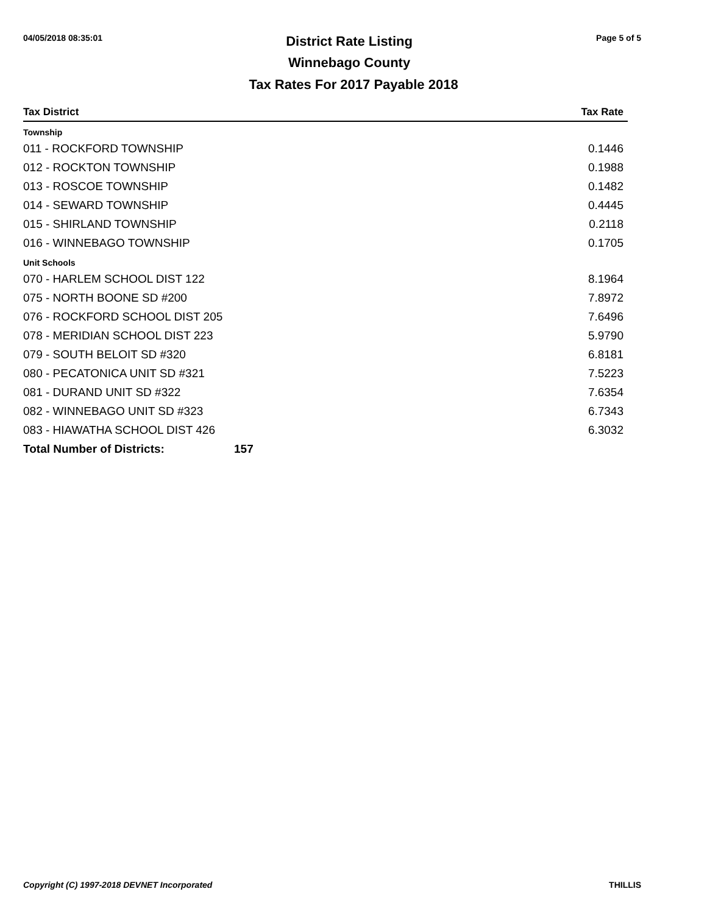04/05/2018 08:35:01
District Rate Listing
Winnebago County
Page 5 of 5
Tax Rates For 2017 Payable 2018
| Tax District | | Tax Rate |
| --- | --- | --- |
| Township | | |
| 011 - ROCKFORD TOWNSHIP | | 0.1446 |
| 012 - ROCKTON TOWNSHIP | | 0.1988 |
| 013 - ROSCOE TOWNSHIP | | 0.1482 |
| 014 - SEWARD TOWNSHIP | | 0.4445 |
| 015 - SHIRLAND TOWNSHIP | | 0.2118 |
| 016 - WINNEBAGO TOWNSHIP | | 0.1705 |
| Unit Schools | | |
| 070 - HARLEM SCHOOL DIST 122 | | 8.1964 |
| 075 - NORTH BOONE SD #200 | | 7.8972 |
| 076 - ROCKFORD SCHOOL DIST 205 | | 7.6496 |
| 078 - MERIDIAN SCHOOL DIST 223 | | 5.9790 |
| 079 - SOUTH BELOIT SD #320 | | 6.8181 |
| 080 - PECATONICA UNIT SD #321 | | 7.5223 |
| 081 - DURAND UNIT SD #322 | | 7.6354 |
| 082 - WINNEBAGO UNIT SD #323 | | 6.7343 |
| 083 - HIAWATHA SCHOOL DIST 426 | | 6.3032 |
| Total Number of Districts: | 157 | |
Copyright (C) 1997-2018 DEVNET Incorporated THILLIS